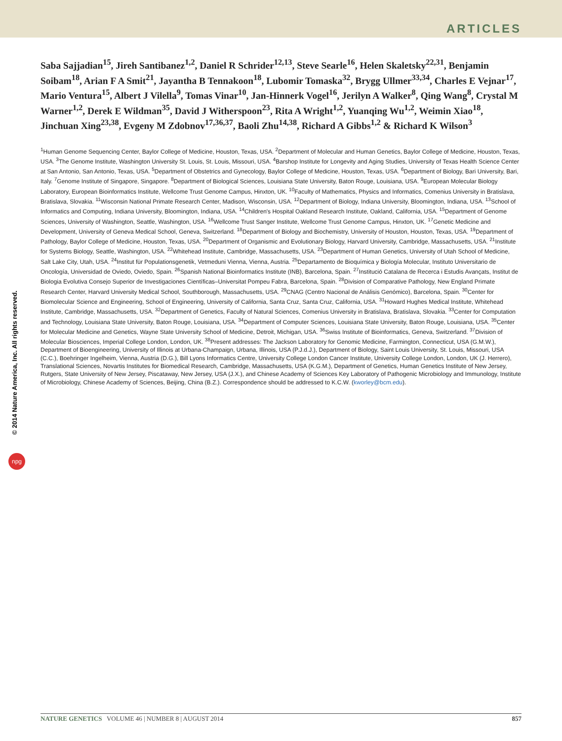ARTICLES
Saba Sajjadian<sup>15</sup>, Jireh Santibanez<sup>1,2</sup>, Daniel R Schrider<sup>12,13</sup>, Steve Searle<sup>16</sup>, Helen Skaletsky<sup>22,31</sup>, Benjamin Soibam<sup>18</sup>, Arian F A Smit<sup>21</sup>, Jayantha B Tennakoon<sup>18</sup>, Lubomir Tomaska<sup>32</sup>, Brygg Ullmer<sup>33,34</sup>, Charles E Vejnar<sup>17</sup>, Mario Ventura<sup>15</sup>, Albert J Vilella<sup>9</sup>, Tomas Vinar<sup>10</sup>, Jan-Hinnerk Vogel<sup>16</sup>, Jerilyn A Walker<sup>8</sup>, Qing Wang<sup>8</sup>, Crystal M Warner<sup>1,2</sup>, Derek E Wildman<sup>35</sup>, David J Witherspoon<sup>23</sup>, Rita A Wright<sup>1,2</sup>, Yuanqing Wu<sup>1,2</sup>, Weimin Xiao<sup>18</sup>, Jinchuan Xing<sup>23,38</sup>, Evgeny M Zdobnov<sup>17,36,37</sup>, Baoli Zhu<sup>14,38</sup>, Richard A Gibbs<sup>1,2</sup> & Richard K Wilson<sup>3</sup>
<sup>1</sup> Human Genome Sequencing Center, Baylor College of Medicine, Houston, Texas, USA. <sup>2</sup>Department of Molecular and Human Genetics, Baylor College of Medicine, Houston, Texas, USA. <sup>3</sup>The Genome Institute, Washington University St. Louis, St. Louis, Missouri, USA. <sup>4</sup>Barshop Institute for Longevity and Aging Studies, University of Texas Health Science Center at San Antonio, San Antonio, Texas, USA. <sup>5</sup>Department of Obstetrics and Gynecology, Baylor College of Medicine, Houston, Texas, USA. <sup>6</sup>Department of Biology, Bari University, Bari, Italy. <sup>7</sup>Genome Institute of Singapore, Singapore. <sup>8</sup>Department of Biological Sciences, Louisiana State University, Baton Rouge, Louisiana, USA. <sup>9</sup>European Molecular Biology Laboratory, European Bioinformatics Institute, Wellcome Trust Genome Campus, Hinxton, UK. <sup>10</sup>Faculty of Mathematics, Physics and Informatics, Comenius University in Bratislava, Bratislava, Slovakia. <sup>11</sup>Wisconsin National Primate Research Center, Madison, Wisconsin, USA. <sup>12</sup>Department of Biology, Indiana University, Bloomington, Indiana, USA. <sup>13</sup>School of Informatics and Computing, Indiana University, Bloomington, Indiana, USA. <sup>14</sup>Children's Hospital Oakland Research Institute, Oakland, California, USA. <sup>15</sup>Department of Genome Sciences, University of Washington, Seattle, Washington, USA. <sup>16</sup>Wellcome Trust Sanger Institute, Wellcome Trust Genome Campus, Hinxton, UK. <sup>17</sup>Genetic Medicine and Development, University of Geneva Medical School, Geneva, Switzerland. <sup>18</sup>Department of Biology and Biochemistry, University of Houston, Houston, Texas, USA. <sup>19</sup>Department of Pathology, Baylor College of Medicine, Houston, Texas, USA. <sup>20</sup>Department of Organismic and Evolutionary Biology, Harvard University, Cambridge, Massachusetts, USA. <sup>21</sup>Institute for Systems Biology, Seattle, Washington, USA. <sup>22</sup>Whitehead Institute, Cambridge, Massachusetts, USA. <sup>23</sup>Department of Human Genetics, University of Utah School of Medicine, Salt Lake City, Utah, USA. <sup>24</sup>Institut für Populationsgenetik, Vetmeduni Vienna, Vienna, Austria. <sup>25</sup>Departamento de Bioquímica y Biología Molecular, Instituto Universitario de Oncología, Universidad de Oviedo, Oviedo, Spain. <sup>26</sup>Spanish National Bioinformatics Institute (INB), Barcelona, Spain. <sup>27</sup>Institució Catalana de Recerca i Estudis Avançats, Institut de Biologia Evolutiva Consejo Superior de Investigaciones Científicas–Universitat Pompeu Fabra, Barcelona, Spain. <sup>28</sup>Division of Comparative Pathology, New England Primate Research Center, Harvard University Medical School, Southborough, Massachusetts, USA. <sup>29</sup>CNAG (Centro Nacional de Análisis Genómico), Barcelona, Spain. <sup>30</sup>Center for Biomolecular Science and Engineering, School of Engineering, University of California, Santa Cruz, Santa Cruz, California, USA. <sup>31</sup>Howard Hughes Medical Institute, Whitehead Institute, Cambridge, Massachusetts, USA. <sup>32</sup>Department of Genetics, Faculty of Natural Sciences, Comenius University in Bratislava, Bratislava, Slovakia. <sup>33</sup>Center for Computation and Technology, Louisiana State University, Baton Rouge, Louisiana, USA. <sup>34</sup>Department of Computer Sciences, Louisiana State University, Baton Rouge, Louisiana, USA. <sup>35</sup>Center for Molecular Medicine and Genetics, Wayne State University School of Medicine, Detroit, Michigan, USA. <sup>36</sup>Swiss Institute of Bioinformatics, Geneva, Switzerland. <sup>37</sup>Division of Molecular Biosciences, Imperial College London, London, UK. <sup>38</sup>Present addresses: The Jackson Laboratory for Genomic Medicine, Farmington, Connecticut, USA (G.M.W.), Department of Bioengineering, University of Illinois at Urbana-Champaign, Urbana, Illinois, USA (P.J.d.J.), Department of Biology, Saint Louis University, St. Louis, Missouri, USA (C.C.), Boehringer Ingelheim, Vienna, Austria (D.G.), Bill Lyons Informatics Centre, University College London Cancer Institute, University College London, London, UK (J. Herrero), Translational Sciences, Novartis Institutes for Biomedical Research, Cambridge, Massachusetts, USA (K.G.M.), Department of Genetics, Human Genetics Institute of New Jersey, Rutgers, State University of New Jersey, Piscataway, New Jersey, USA (J.X.), and Chinese Academy of Sciences Key Laboratory of Pathogenic Microbiology and Immunology, Institute of Microbiology, Chinese Academy of Sciences, Beijing, China (B.Z.). Correspondence should be addressed to K.C.W. (kworley@bcm.edu).
© 2014 Nature America, Inc. All rights reserved.
npg
NATURE GENETICS VOLUME 46 | NUMBER 8 | AUGUST 2014 857